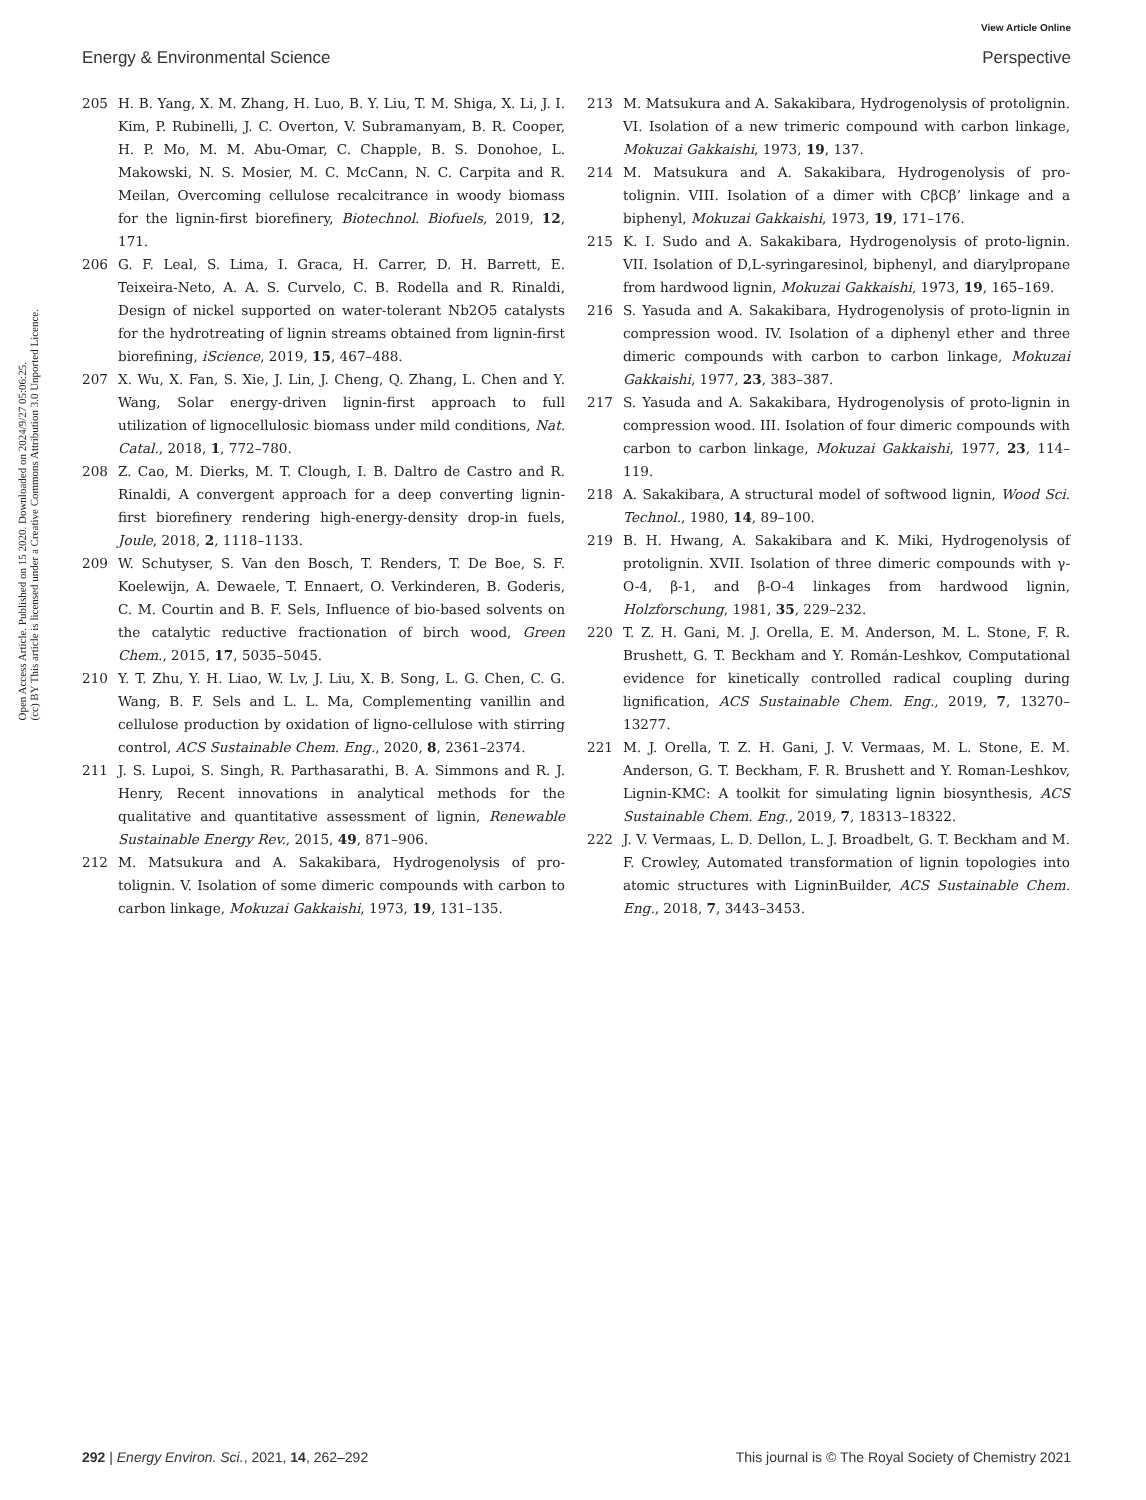View Article Online
Energy & Environmental Science Perspective
Open Access Article. Published on 15 2020. Downloaded on 2024/9/27 05:06:25.
(cc) BY This article is licensed under a Creative Commons Attribution 3.0 Unported Licence.
205 H. B. Yang, X. M. Zhang, H. Luo, B. Y. Liu, T. M. Shiga, X. Li, J. I. Kim, P. Rubinelli, J. C. Overton, V. Subramanyam, B. R. Cooper, H. P. Mo, M. M. Abu-Omar, C. Chapple, B. S. Donohoe, L. Makowski, N. S. Mosier, M. C. McCann, N. C. Carpita and R. Meilan, Overcoming cellulose recalcitrance in woody biomass for the lignin-first biorefinery, Biotechnol. Biofuels, 2019, 12, 171.
206 G. F. Leal, S. Lima, I. Graca, H. Carrer, D. H. Barrett, E. Teixeira-Neto, A. A. S. Curvelo, C. B. Rodella and R. Rinaldi, Design of nickel supported on water-tolerant Nb2O5 catalysts for the hydrotreating of lignin streams obtained from lignin-first biorefining, iScience, 2019, 15, 467–488.
207 X. Wu, X. Fan, S. Xie, J. Lin, J. Cheng, Q. Zhang, L. Chen and Y. Wang, Solar energy-driven lignin-first approach to full utilization of lignocellulosic biomass under mild conditions, Nat. Catal., 2018, 1, 772–780.
208 Z. Cao, M. Dierks, M. T. Clough, I. B. Daltro de Castro and R. Rinaldi, A convergent approach for a deep converting lignin-first biorefinery rendering high-energy-density drop-in fuels, Joule, 2018, 2, 1118–1133.
209 W. Schutyser, S. Van den Bosch, T. Renders, T. De Boe, S. F. Koelewijn, A. Dewaele, T. Ennaert, O. Verkinderen, B. Goderis, C. M. Courtin and B. F. Sels, Influence of bio-based solvents on the catalytic reductive fractionation of birch wood, Green Chem., 2015, 17, 5035–5045.
210 Y. T. Zhu, Y. H. Liao, W. Lv, J. Liu, X. B. Song, L. G. Chen, C. G. Wang, B. F. Sels and L. L. Ma, Complementing vanillin and cellulose production by oxidation of ligno-cellulose with stirring control, ACS Sustainable Chem. Eng., 2020, 8, 2361–2374.
211 J. S. Lupoi, S. Singh, R. Parthasarathi, B. A. Simmons and R. J. Henry, Recent innovations in analytical methods for the qualitative and quantitative assessment of lignin, Renewable Sustainable Energy Rev., 2015, 49, 871–906.
212 M. Matsukura and A. Sakakibara, Hydrogenolysis of pro-tolignin. V. Isolation of some dimeric compounds with carbon to carbon linkage, Mokuzai Gakkaishi, 1973, 19, 131–135.
213 M. Matsukura and A. Sakakibara, Hydrogenolysis of protolignin. VI. Isolation of a new trimeric compound with carbon linkage, Mokuzai Gakkaishi, 1973, 19, 137.
214 M. Matsukura and A. Sakakibara, Hydrogenolysis of pro-tolignin. VIII. Isolation of a dimer with CβCβ’ linkage and a biphenyl, Mokuzai Gakkaishi, 1973, 19, 171–176.
215 K. I. Sudo and A. Sakakibara, Hydrogenolysis of proto-lignin. VII. Isolation of D,L-syringaresinol, biphenyl, and diarylpropane from hardwood lignin, Mokuzai Gakkaishi, 1973, 19, 165–169.
216 S. Yasuda and A. Sakakibara, Hydrogenolysis of proto-lignin in compression wood. IV. Isolation of a diphenyl ether and three dimeric compounds with carbon to carbon linkage, Mokuzai Gakkaishi, 1977, 23, 383–387.
217 S. Yasuda and A. Sakakibara, Hydrogenolysis of proto-lignin in compression wood. III. Isolation of four dimeric compounds with carbon to carbon linkage, Mokuzai Gakkaishi, 1977, 23, 114–119.
218 A. Sakakibara, A structural model of softwood lignin, Wood Sci. Technol., 1980, 14, 89–100.
219 B. H. Hwang, A. Sakakibara and K. Miki, Hydrogenolysis of protolignin. XVII. Isolation of three dimeric compounds with γ-O-4, β-1, and β-O-4 linkages from hardwood lignin, Holzforschung, 1981, 35, 229–232.
220 T. Z. H. Gani, M. J. Orella, E. M. Anderson, M. L. Stone, F. R. Brushett, G. T. Beckham and Y. Román-Leshkov, Computational evidence for kinetically controlled radical coupling during lignification, ACS Sustainable Chem. Eng., 2019, 7, 13270–13277.
221 M. J. Orella, T. Z. H. Gani, J. V. Vermaas, M. L. Stone, E. M. Anderson, G. T. Beckham, F. R. Brushett and Y. Roman-Leshkov, Lignin-KMC: A toolkit for simulating lignin biosynthesis, ACS Sustainable Chem. Eng., 2019, 7, 18313–18322.
222 J. V. Vermaas, L. D. Dellon, L. J. Broadbelt, G. T. Beckham and M. F. Crowley, Automated transformation of lignin topologies into atomic structures with LigninBuilder, ACS Sustainable Chem. Eng., 2018, 7, 3443–3453.
292 | Energy Environ. Sci., 2021, 14, 262–292 This journal is © The Royal Society of Chemistry 2021